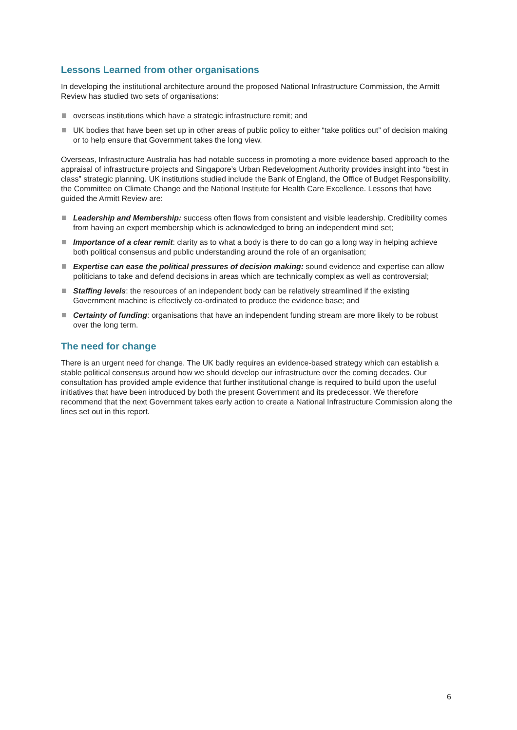Lessons Learned from other organisations
In developing the institutional architecture around the proposed National Infrastructure Commission, the Armitt Review has studied two sets of organisations:
overseas institutions which have a strategic infrastructure remit; and
UK bodies that have been set up in other areas of public policy to either “take politics out” of decision making or to help ensure that Government takes the long view.
Overseas, Infrastructure Australia has had notable success in promoting a more evidence based approach to the appraisal of infrastructure projects and Singapore’s Urban Redevelopment Authority provides insight into “best in class” strategic planning. UK institutions studied include the Bank of England, the Office of Budget Responsibility, the Committee on Climate Change and the National Institute for Health Care Excellence. Lessons that have guided the Armitt Review are:
Leadership and Membership: success often flows from consistent and visible leadership. Credibility comes from having an expert membership which is acknowledged to bring an independent mind set;
Importance of a clear remit: clarity as to what a body is there to do can go a long way in helping achieve both political consensus and public understanding around the role of an organisation;
Expertise can ease the political pressures of decision making: sound evidence and expertise can allow politicians to take and defend decisions in areas which are technically complex as well as controversial;
Staffing levels: the resources of an independent body can be relatively streamlined if the existing Government machine is effectively co-ordinated to produce the evidence base; and
Certainty of funding: organisations that have an independent funding stream are more likely to be robust over the long term.
The need for change
There is an urgent need for change. The UK badly requires an evidence-based strategy which can establish a stable political consensus around how we should develop our infrastructure over the coming decades. Our consultation has provided ample evidence that further institutional change is required to build upon the useful initiatives that have been introduced by both the present Government and its predecessor. We therefore recommend that the next Government takes early action to create a National Infrastructure Commission along the lines set out in this report.
6